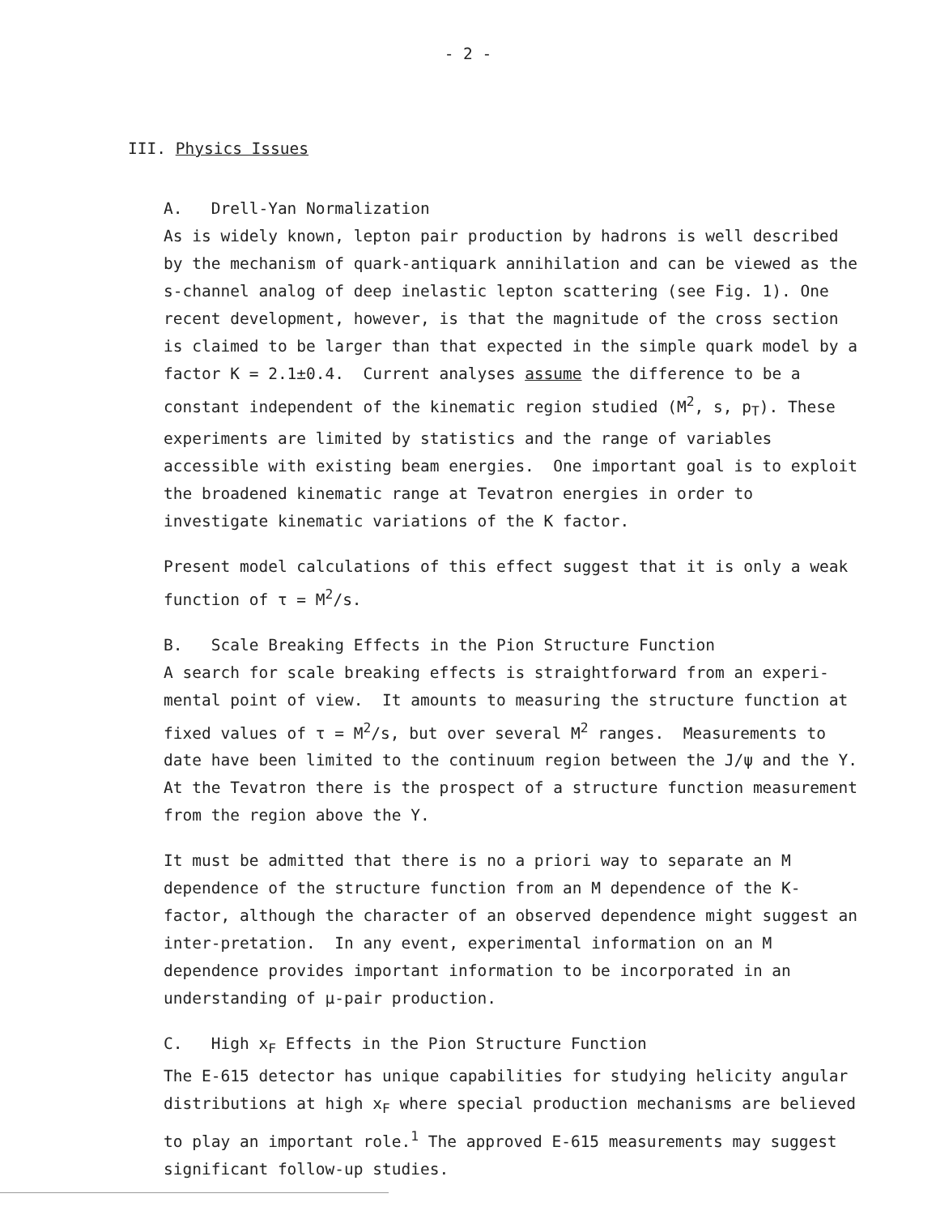- 2 -
III. Physics Issues
A. Drell-Yan Normalization
As is widely known, lepton pair production by hadrons is well described by the mechanism of quark-antiquark annihilation and can be viewed as the s-channel analog of deep inelastic lepton scattering (see Fig. 1). One recent development, however, is that the magnitude of the cross section is claimed to be larger than that expected in the simple quark model by a factor K = 2.1±0.4. Current analyses assume the difference to be a constant independent of the kinematic region studied (M<sup>2</sup>, s, p<sub>T</sub>). These experiments are limited by statistics and the range of variables accessible with existing beam energies. One important goal is to exploit the broadened kinematic range at Tevatron energies in order to investigate kinematic variations of the K factor.
Present model calculations of this effect suggest that it is only a weak function of τ = M<sup>2</sup>/s.
B. Scale Breaking Effects in the Pion Structure Function
A search for scale breaking effects is straightforward from an experi-mental point of view. It amounts to measuring the structure function at fixed values of τ = M<sup>2</sup>/s, but over several M<sup>2</sup> ranges. Measurements to date have been limited to the continuum region between the J/ψ and the Υ. At the Tevatron there is the prospect of a structure function measurement from the region above the Υ.
It must be admitted that there is no a priori way to separate an M dependence of the structure function from an M dependence of the K-factor, although the character of an observed dependence might suggest an inter-pretation. In any event, experimental information on an M dependence provides important information to be incorporated in an understanding of μ-pair production.
C. High x<sub>F</sub> Effects in the Pion Structure Function
The E-615 detector has unique capabilities for studying helicity angular distributions at high x<sub>F</sub> where special production mechanisms are believed to play an important role.<sup>1</sup> The approved E-615 measurements may suggest significant follow-up studies.